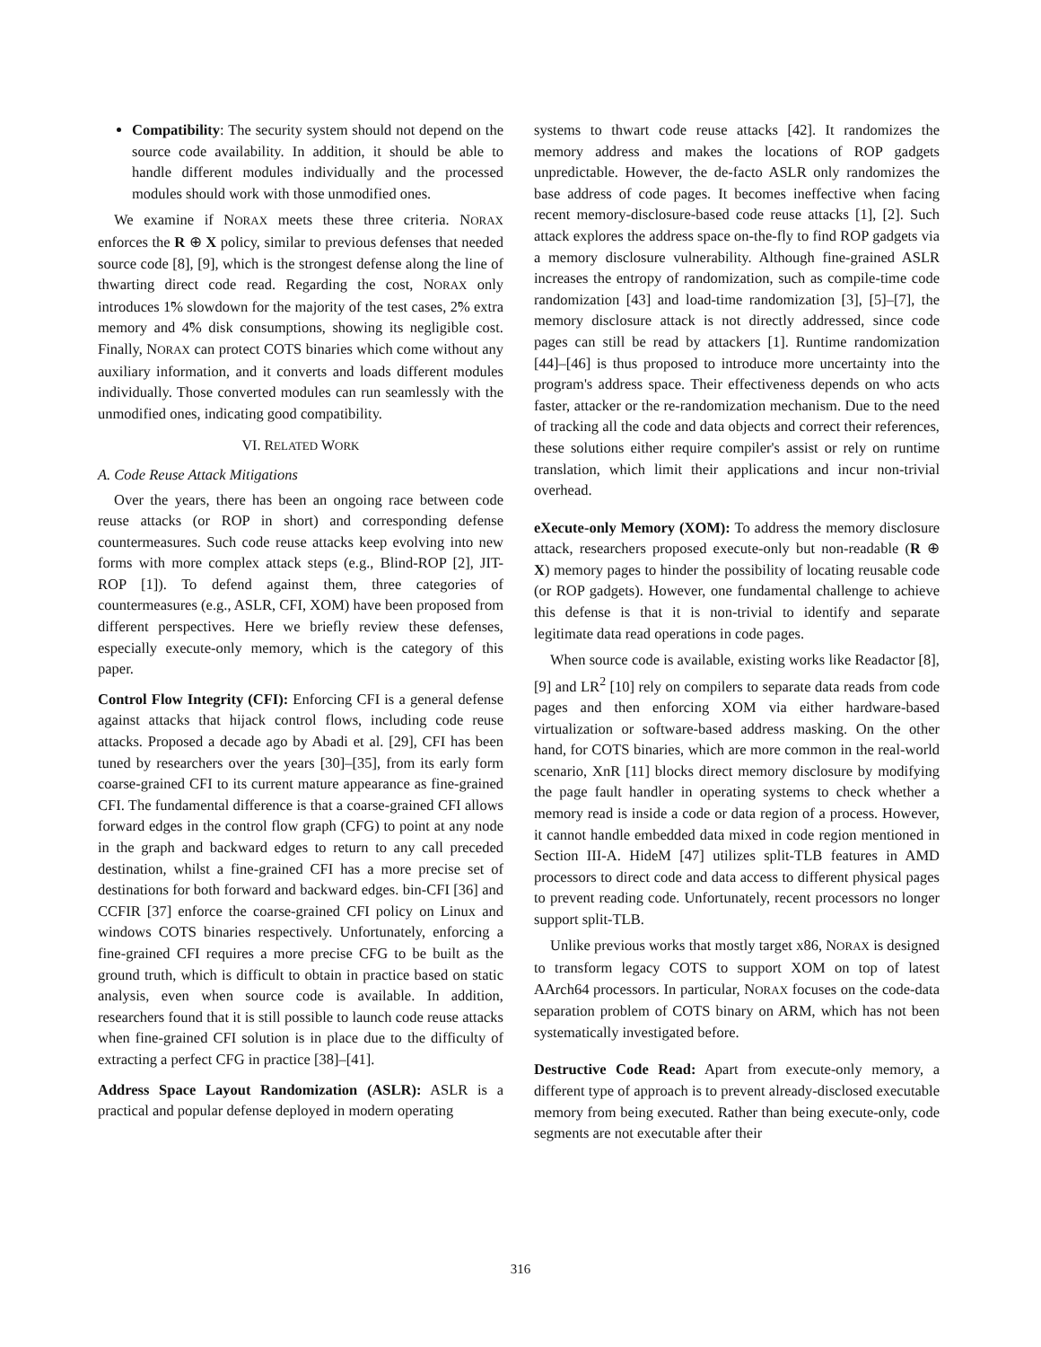Compatibility: The security system should not depend on the source code availability. In addition, it should be able to handle different modules individually and the processed modules should work with those unmodified ones.
We examine if NORAX meets these three criteria. NORAX enforces the R ⊕ X policy, similar to previous defenses that needed source code [8], [9], which is the strongest defense along the line of thwarting direct code read. Regarding the cost, NORAX only introduces 1̃% slowdown for the majority of the test cases, 2̃% extra memory and 4̃% disk consumptions, showing its negligible cost. Finally, NORAX can protect COTS binaries which come without any auxiliary information, and it converts and loads different modules individually. Those converted modules can run seamlessly with the unmodified ones, indicating good compatibility.
VI. RELATED WORK
A. Code Reuse Attack Mitigations
Over the years, there has been an ongoing race between code reuse attacks (or ROP in short) and corresponding defense countermeasures. Such code reuse attacks keep evolving into new forms with more complex attack steps (e.g., Blind-ROP [2], JIT-ROP [1]). To defend against them, three categories of countermeasures (e.g., ASLR, CFI, XOM) have been proposed from different perspectives. Here we briefly review these defenses, especially execute-only memory, which is the category of this paper.
Control Flow Integrity (CFI): Enforcing CFI is a general defense against attacks that hijack control flows, including code reuse attacks. Proposed a decade ago by Abadi et al. [29], CFI has been tuned by researchers over the years [30]–[35], from its early form coarse-grained CFI to its current mature appearance as fine-grained CFI. The fundamental difference is that a coarse-grained CFI allows forward edges in the control flow graph (CFG) to point at any node in the graph and backward edges to return to any call preceded destination, whilst a fine-grained CFI has a more precise set of destinations for both forward and backward edges. bin-CFI [36] and CCFIR [37] enforce the coarse-grained CFI policy on Linux and windows COTS binaries respectively. Unfortunately, enforcing a fine-grained CFI requires a more precise CFG to be built as the ground truth, which is difficult to obtain in practice based on static analysis, even when source code is available. In addition, researchers found that it is still possible to launch code reuse attacks when fine-grained CFI solution is in place due to the difficulty of extracting a perfect CFG in practice [38]–[41].
Address Space Layout Randomization (ASLR): ASLR is a practical and popular defense deployed in modern operating
systems to thwart code reuse attacks [42]. It randomizes the memory address and makes the locations of ROP gadgets unpredictable. However, the de-facto ASLR only randomizes the base address of code pages. It becomes ineffective when facing recent memory-disclosure-based code reuse attacks [1], [2]. Such attack explores the address space on-the-fly to find ROP gadgets via a memory disclosure vulnerability. Although fine-grained ASLR increases the entropy of randomization, such as compile-time code randomization [43] and load-time randomization [3], [5]–[7], the memory disclosure attack is not directly addressed, since code pages can still be read by attackers [1]. Runtime randomization [44]–[46] is thus proposed to introduce more uncertainty into the program's address space. Their effectiveness depends on who acts faster, attacker or the re-randomization mechanism. Due to the need of tracking all the code and data objects and correct their references, these solutions either require compiler's assist or rely on runtime translation, which limit their applications and incur non-trivial overhead.
eXecute-only Memory (XOM): To address the memory disclosure attack, researchers proposed execute-only but non-readable (R ⊕ X) memory pages to hinder the possibility of locating reusable code (or ROP gadgets). However, one fundamental challenge to achieve this defense is that it is non-trivial to identify and separate legitimate data read operations in code pages.
When source code is available, existing works like Readactor [8], [9] and LR<sup>2</sup> [10] rely on compilers to separate data reads from code pages and then enforcing XOM via either hardware-based virtualization or software-based address masking. On the other hand, for COTS binaries, which are more common in the real-world scenario, XnR [11] blocks direct memory disclosure by modifying the page fault handler in operating systems to check whether a memory read is inside a code or data region of a process. However, it cannot handle embedded data mixed in code region mentioned in Section III-A. HideM [47] utilizes split-TLB features in AMD processors to direct code and data access to different physical pages to prevent reading code. Unfortunately, recent processors no longer support split-TLB.
Unlike previous works that mostly target x86, NORAX is designed to transform legacy COTS to support XOM on top of latest AArch64 processors. In particular, NORAX focuses on the code-data separation problem of COTS binary on ARM, which has not been systematically investigated before.
Destructive Code Read: Apart from execute-only memory, a different type of approach is to prevent already-disclosed executable memory from being executed. Rather than being execute-only, code segments are not executable after their
316